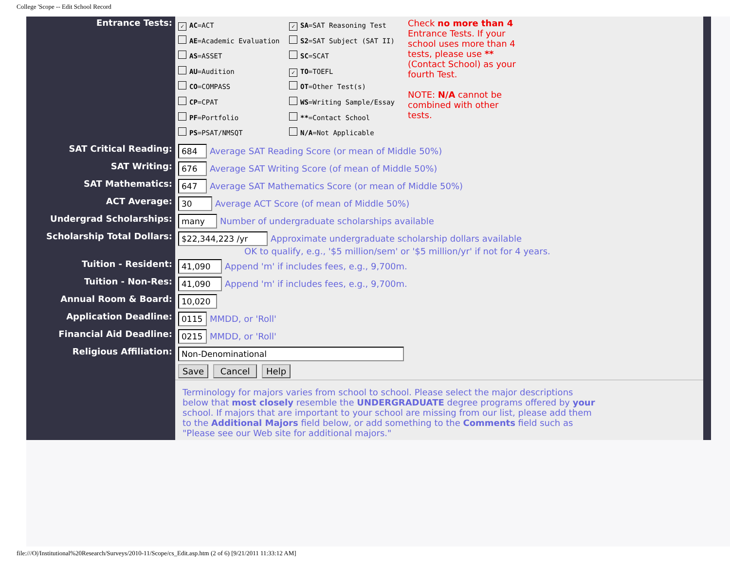College 'Scope -- Edit School Record
| Entrance Tests: | ✓ AC =ACT AE =Academic Evaluation AS =ASSET AU =Audition CO =COMPASS CP =CPAT PF =Portfolio PS =PSAT/NMSQT ✓ SA =SAT Reasoning Test S2 =SAT Subject (SAT II) SC =SCAT ✓ TO =TOEFL OT =Other Test(s) WS =Writing Sample/Essay ** =Contact School N/A =Not Applicable Check no more than 4 Entrance Tests. If your school uses more than 4 tests, please use ** (Contact School) as your fourth Test. NOTE: N/A cannot be combined with other tests. |
| SAT Critical Reading: | 684 Average SAT Reading Score (or mean of Middle 50%) |
| SAT Writing: | 676 Average SAT Writing Score (of mean of Middle 50%) |
| SAT Mathematics: | 647 Average SAT Mathematics Score (or mean of Middle 50%) |
| ACT Average: | 30 Average ACT Score (of mean of Middle 50%) |
| Undergrad Scholarships: | many Number of undergraduate scholarships available |
| Scholarship Total Dollars: | $22,344,223 /yr Approximate undergraduate scholarship dollars available OK to qualify, e.g., '$5 million/sem' or '$5 million/yr' if not for 4 years. |
| Tuition - Resident: | 41,090 Append 'm' if includes fees, e.g., 9,700m. |
| Tuition - Non-Res: | 41,090 Append 'm' if includes fees, e.g., 9,700m. |
| Annual Room & Board: | 10,020 |
| Application Deadline: | 0115 MMDD, or 'Roll' |
| Financial Aid Deadline: | 0215 MMDD, or 'Roll' |
| Religious Affiliation: | Non-Denominational |
| | Save Cancel Help |
| | Terminology for majors varies from school to school. Please select the major descriptions below that most closely resemble the UNDERGRADUATE degree programs offered by your school. If majors that are important to your school are missing from our list, please add them to the Additional Majors field below, or add something to the Comments field such as "Please see our Web site for additional majors." |
file:///O|/Institutional%20Research/Surveys/2010-11/Scope/cs_Edit.asp.htm (2 of 6) [9/21/2011 11:33:12 AM]